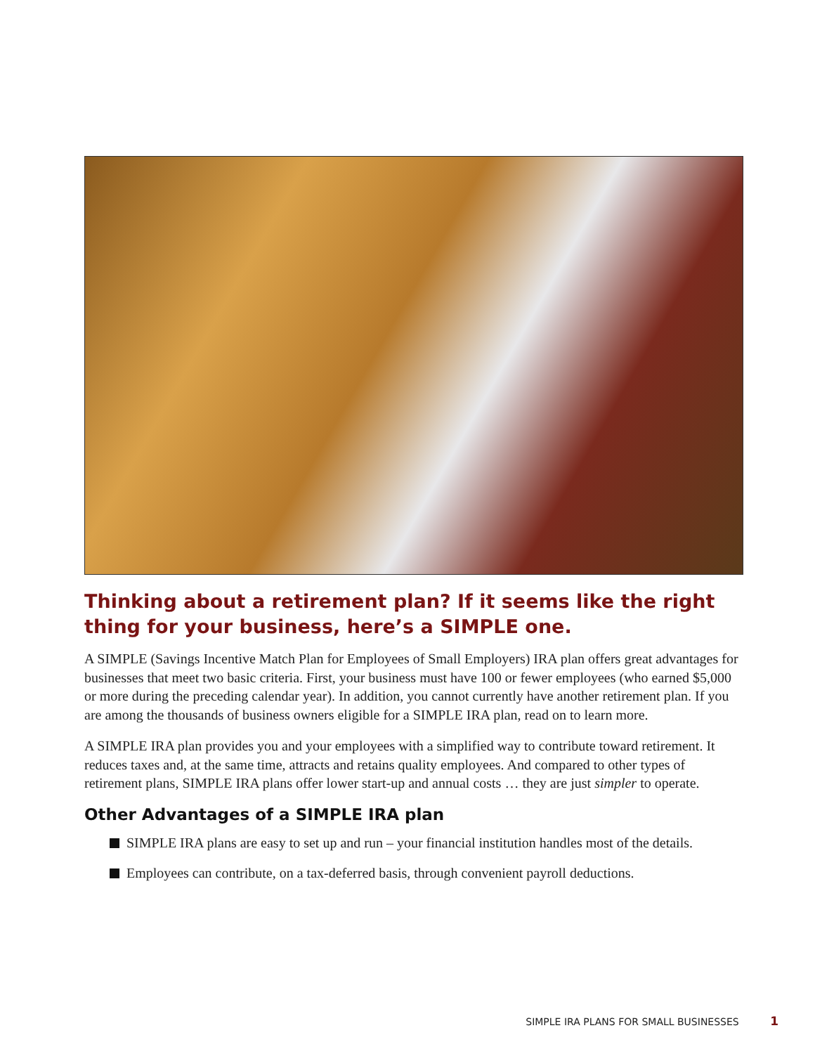Thinking about a retirement plan? If it seems like the right thing for your business, here’s a SIMPLE one.
A SIMPLE (Savings Incentive Match Plan for Employees of Small Employers) IRA plan offers great advantages for businesses that meet two basic criteria. First, your business must have 100 or fewer employees (who earned $5,000 or more during the preceding calendar year). In addition, you cannot currently have another retirement plan. If you are among the thousands of business owners eligible for a SIMPLE IRA plan, read on to learn more.
A SIMPLE IRA plan provides you and your employees with a simplified way to contribute toward retirement. It reduces taxes and, at the same time, attracts and retains quality employees. And compared to other types of retirement plans, SIMPLE IRA plans offer lower start-up and annual costs … they are just simpler to operate.
Other Advantages of a SIMPLE IRA plan
SIMPLE IRA plans are easy to set up and run – your financial institution handles most of the details.
Employees can contribute, on a tax-deferred basis, through convenient payroll deductions.
SIMPLE IRA PLANS FOR SMALL BUSINESSES 1